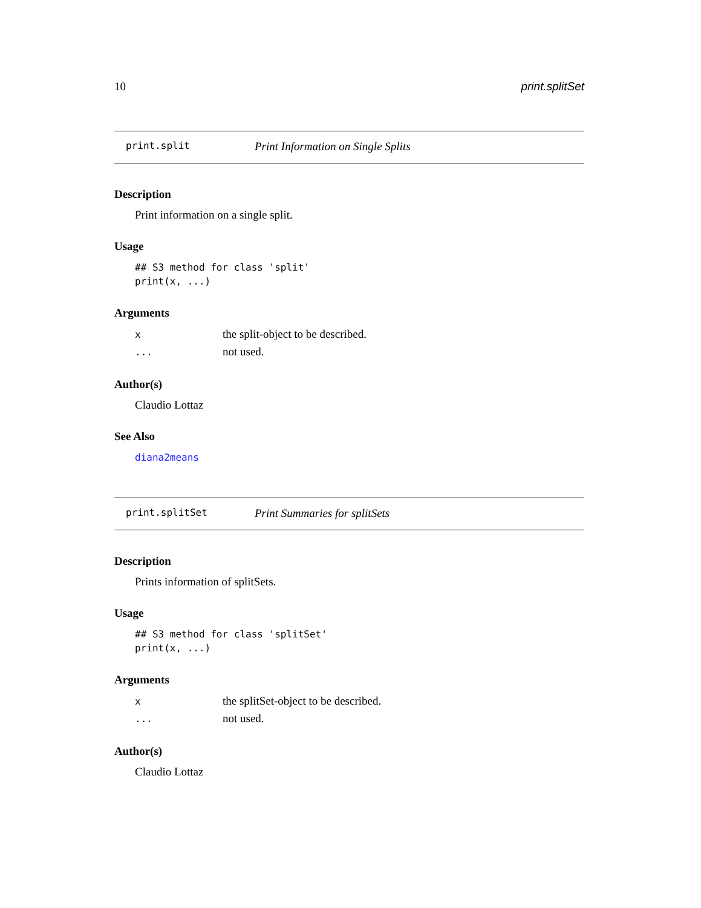10 print.splitSet
print.split Print Information on Single Splits
Description
Print information on a single split.
Usage
## S3 method for class 'split'
print(x, ...)
Arguments
| x | the split-object to be described. |
| ... | not used. |
Author(s)
Claudio Lottaz
See Also
diana2means
print.splitSet Print Summaries for splitSets
Description
Prints information of splitSets.
Usage
## S3 method for class 'splitSet'
print(x, ...)
Arguments
| x | the splitSet-object to be described. |
| ... | not used. |
Author(s)
Claudio Lottaz